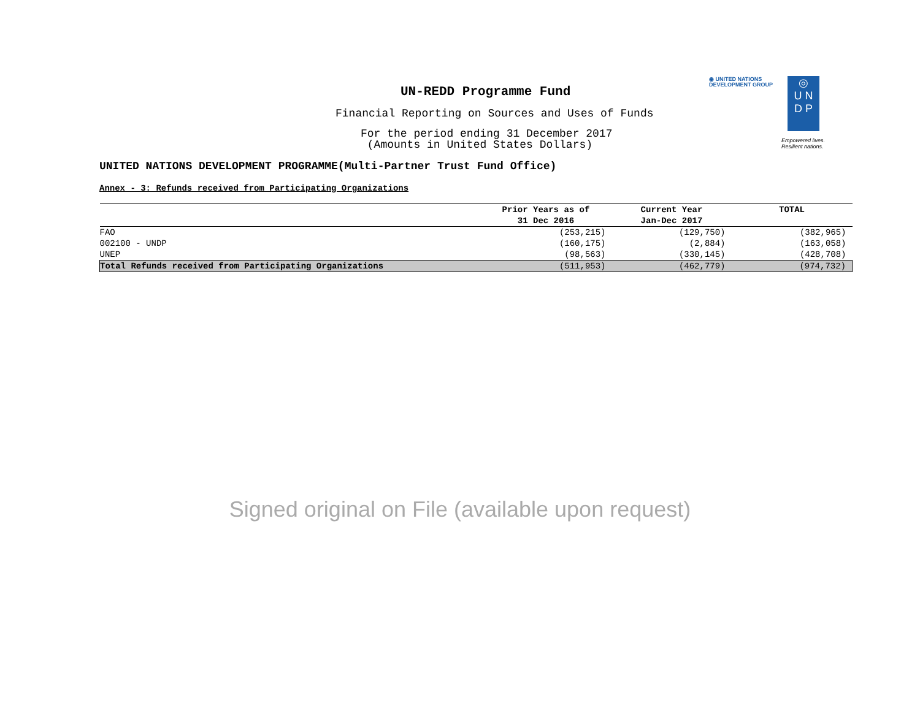◉ UNITED NATIONS
DEVELOPMENT GROUP
◎
U N
D P
Empowered lives.
Resilient nations.
UN-REDD Programme Fund
Financial Reporting on Sources and Uses of Funds
For the period ending 31 December 2017
(Amounts in United States Dollars)
UNITED NATIONS DEVELOPMENT PROGRAMME(Multi-Partner Trust Fund Office)
Annex - 3: Refunds received from Participating Organizations
| | Prior Years as of 31 Dec 2016 | Current Year Jan-Dec 2017 | TOTAL |
| --- | --- | --- | --- |
| FAO | (253,215) | (129,750) | (382,965) |
| 002100 - UNDP | (160,175) | (2,884) | (163,058) |
| UNEP | (98,563) | (330,145) | (428,708) |
| Total Refunds received from Participating Organizations | (511,953) | (462,779) | (974,732) |
Signed original on File (available upon request)